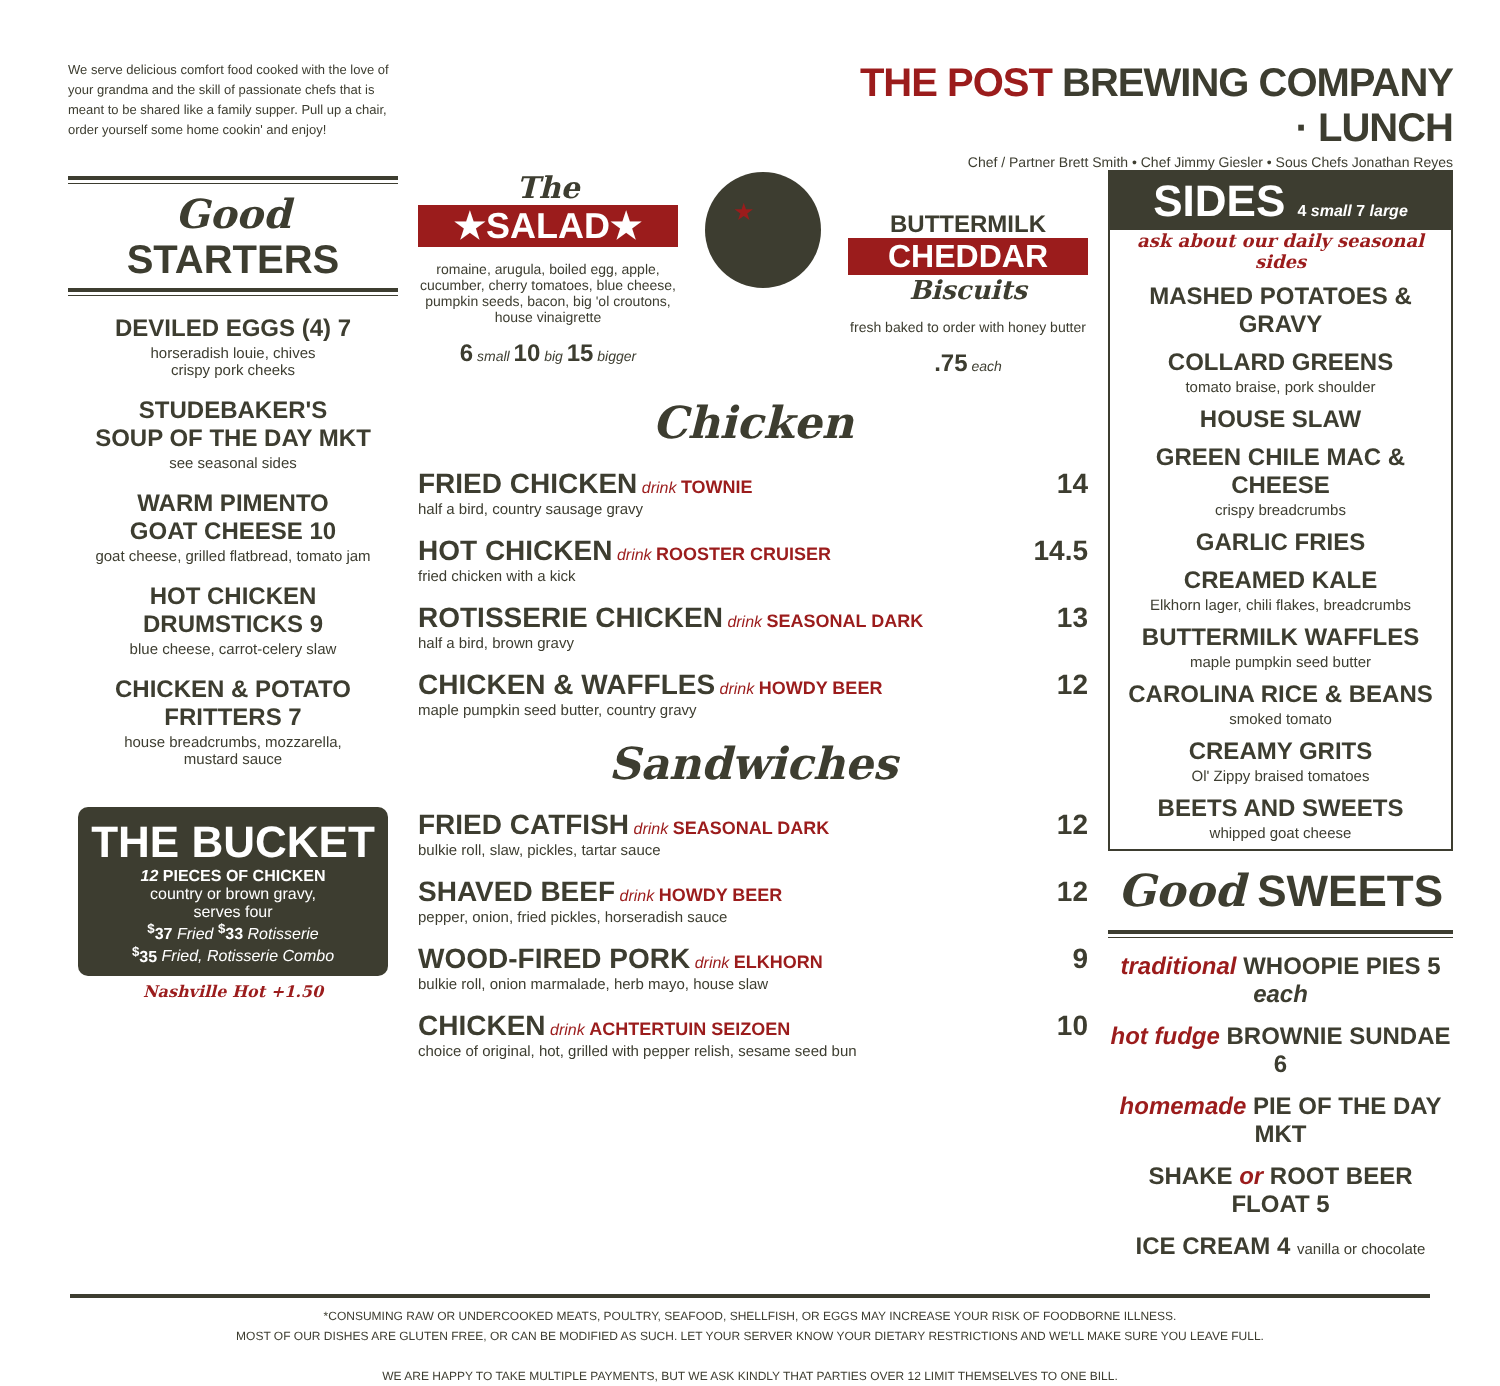We serve delicious comfort food cooked with the love of your grandma and the skill of passionate chefs that is meant to be shared like a family supper. Pull up a chair, order yourself some home cookin' and enjoy!
THE POST BREWING COMPANY · LUNCH
Chef / Partner Brett Smith • Chef Jimmy Giesler • Sous Chefs Jonathan Reyes
Good STARTERS
DEVILED EGGS (4) 7
horseradish louie, chives
crispy pork cheeks
STUDEBAKER'S
SOUP OF THE DAY MKT
see seasonal sides
WARM PIMENTO
GOAT CHEESE 10
goat cheese, grilled flatbread, tomato jam
HOT CHICKEN
DRUMSTICKS 9
blue cheese, carrot-celery slaw
CHICKEN & POTATO
FRITTERS 7
house breadcrumbs, mozzarella,
mustard sauce
THE BUCKET
12 PIECES OF CHICKEN
country or brown gravy,
serves four
<sup>$</sup>37 Fried <sup>$</sup>33 Rotisserie
<sup>$</sup>35 Fried, Rotisserie Combo
Nashville Hot +1.50
The
★SALAD★
romaine, arugula, boiled egg, apple, cucumber, cherry tomatoes, blue cheese, pumpkin seeds, bacon, big 'ol croutons, house vinaigrette
6 small 10 big 15 bigger
★
BUTTERMILK
CHEDDAR
Biscuits
fresh baked to order with honey butter
.75 each
Chicken
FRIED CHICKEN drink TOWNIE
half a bird, country sausage gravy
14
HOT CHICKEN drink ROOSTER CRUISER
fried chicken with a kick
14.5
ROTISSERIE CHICKEN drink SEASONAL DARK
half a bird, brown gravy
13
CHICKEN & WAFFLES drink HOWDY BEER
maple pumpkin seed butter, country gravy
12
Sandwiches
FRIED CATFISH drink SEASONAL DARK
bulkie roll, slaw, pickles, tartar sauce
12
SHAVED BEEF drink HOWDY BEER
pepper, onion, fried pickles, horseradish sauce
12
WOOD-FIRED PORK drink ELKHORN
bulkie roll, onion marmalade, herb mayo, house slaw
9
CHICKEN drink ACHTERTUIN SEIZOEN
choice of original, hot, grilled with pepper relish, sesame seed bun
10
SIDES 4 small 7 large
ask about our daily seasonal sides
MASHED POTATOES & GRAVY
COLLARD GREENS
tomato braise, pork shoulder
HOUSE SLAW
GREEN CHILE MAC & CHEESE
crispy breadcrumbs
GARLIC FRIES
CREAMED KALE
Elkhorn lager, chili flakes, breadcrumbs
BUTTERMILK WAFFLES
maple pumpkin seed butter
CAROLINA RICE & BEANS
smoked tomato
CREAMY GRITS
Ol' Zippy braised tomatoes
BEETS AND SWEETS
whipped goat cheese
Good SWEETS
traditional WHOOPIE PIES 5 each
hot fudge BROWNIE SUNDAE 6
homemade PIE OF THE DAY MKT
SHAKE or ROOT BEER FLOAT 5
ICE CREAM 4 vanilla or chocolate
*CONSUMING RAW OR UNDERCOOKED MEATS, POULTRY, SEAFOOD, SHELLFISH, OR EGGS MAY INCREASE YOUR RISK OF FOODBORNE ILLNESS.
MOST OF OUR DISHES ARE GLUTEN FREE, OR CAN BE MODIFIED AS SUCH. LET YOUR SERVER KNOW YOUR DIETARY RESTRICTIONS AND WE'LL MAKE SURE YOU LEAVE FULL.
WE ARE HAPPY TO TAKE MULTIPLE PAYMENTS, BUT WE ASK KINDLY THAT PARTIES OVER 12 LIMIT THEMSELVES TO ONE BILL.